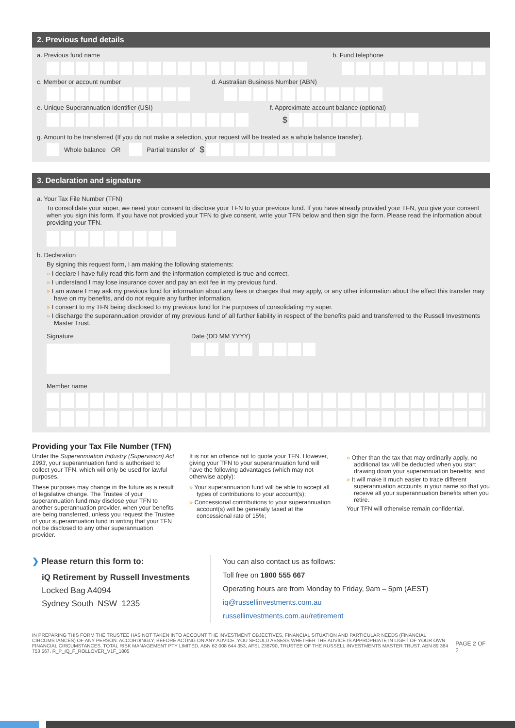2. Previous fund details
a. Previous fund name b. Fund telephone
c. Member or account number d. Australian Business Number (ABN)
e. Unique Superannuation Identifier (USI) f. Approximate account balance (optional)
$
g. Amount to be transferred (If you do not make a selection, your request will be treated as a whole balance transfer).
Whole balance OR Partial transfer of $
3. Declaration and signature
a. Your Tax File Number (TFN)
To consolidate your super, we need your consent to disclose your TFN to your previous fund. If you have already provided your TFN, you give your consent when you sign this form. If you have not provided your TFN to give consent, write your TFN below and then sign the form. Please read the information about providing your TFN.
b. Declaration
By signing this request form, I am making the following statements:
» I declare I have fully read this form and the information completed is true and correct.
» I understand I may lose insurance cover and pay an exit fee in my previous fund.
» I am aware I may ask my previous fund for information about any fees or charges that may apply, or any other information about the effect this transfer may have on my benefits, and do not require any further information.
» I consent to my TFN being disclosed to my previous fund for the purposes of consolidating my super.
» I discharge the superannuation provider of my previous fund of all further liability in respect of the benefits paid and transferred to the Russell Investments Master Trust.
Signature Date (DD MM YYYY)
Member name
Providing your Tax File Number (TFN)
Under the Superannuation Industry (Supervision) Act 1993, your superannuation fund is authorised to collect your TFN, which will only be used for lawful purposes.
These purposes may change in the future as a result of legislative change. The Trustee of your superannuation fund may disclose your TFN to another superannuation provider, when your benefits are being transferred, unless you request the Trustee of your superannuation fund in writing that your TFN not be disclosed to any other superannuation provider.
It is not an offence not to quote your TFN. However, giving your TFN to your superannuation fund will have the following advantages (which may not otherwise apply):
» Your superannuation fund will be able to accept all types of contributions to your account(s);
» Concessional contributions to your superannuation account(s) will be generally taxed at the concessional rate of 15%;
» Other than the tax that may ordinarily apply, no additional tax will be deducted when you start drawing down your superannuation benefits; and
» It will make it much easier to trace different superannuation accounts in your name so that you receive all your superannuation benefits when you retire.
Your TFN will otherwise remain confidential.
❯ Please return this form to:
iQ Retirement by Russell Investments
Locked Bag A4094
Sydney South NSW 1235
You can also contact us as follows:
Toll free on 1800 555 667
Operating hours are from Monday to Friday, 9am – 5pm (AEST)
iq@russellinvestments.com.au
russellinvestments.com.au/retirement
IN PREPARING THIS FORM THE TRUSTEE HAS NOT TAKEN INTO ACCOUNT THE INVESTMENT OBJECTIVES, FINANCIAL SITUATION AND PARTICULAR NEEDS (FINANCIAL CIRCUMSTANCES) OF ANY PERSON. ACCORDINGLY, BEFORE ACTING ON ANY ADVICE, YOU SHOULD ASSESS WHETHER THE ADVICE IS APPROPRIATE IN LIGHT OF YOUR OWN FINANCIAL CIRCUMSTANCES. TOTAL RISK MANAGEMENT PTY LIMITED, ABN 62 008 644 353, AFSL 238790, TRUSTEE OF THE RUSSELL INVESTMENTS MASTER TRUST, ABN 89 384 753 567. R_P_IQ_F_ROLLOVER_V1F_1805
PAGE 2 OF 2